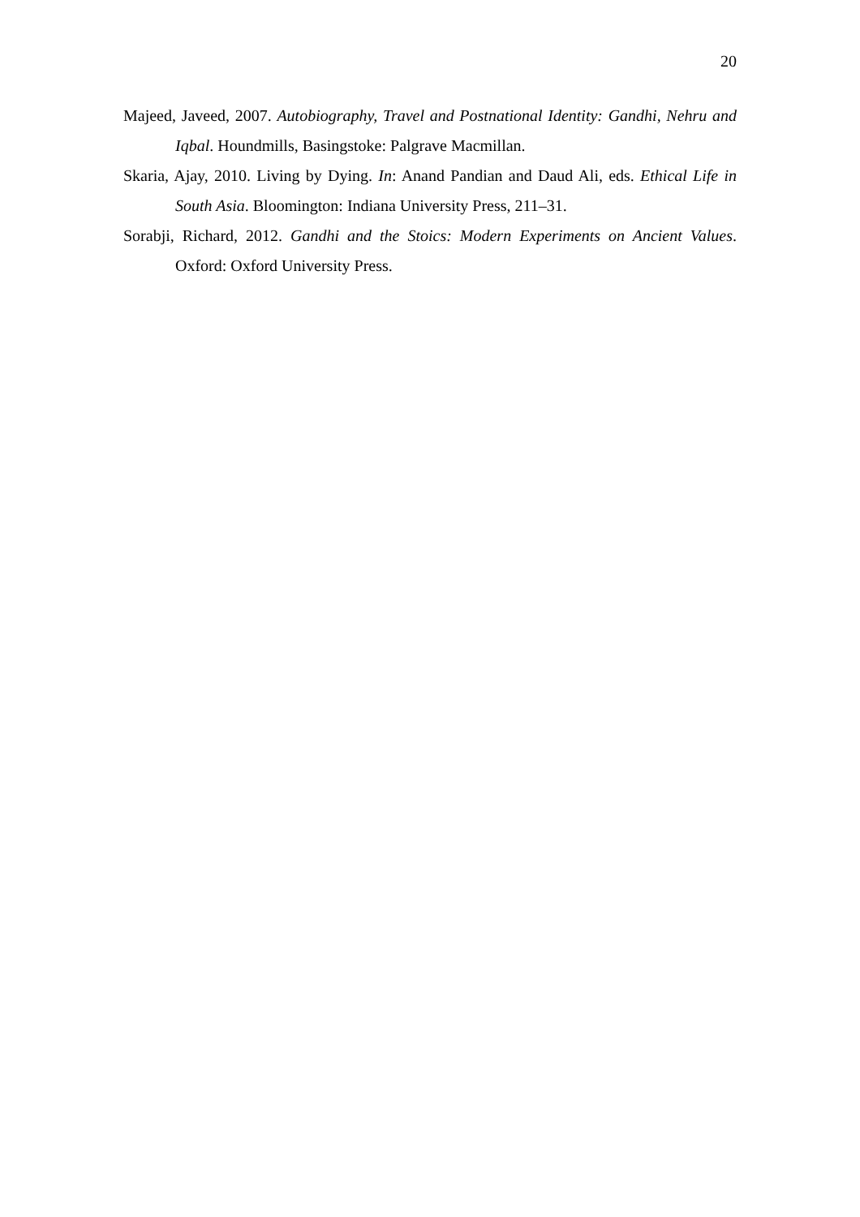20
Majeed, Javeed, 2007. Autobiography, Travel and Postnational Identity: Gandhi, Nehru and Iqbal. Houndmills, Basingstoke: Palgrave Macmillan.
Skaria, Ajay, 2010. Living by Dying. In: Anand Pandian and Daud Ali, eds. Ethical Life in South Asia. Bloomington: Indiana University Press, 211–31.
Sorabji, Richard, 2012. Gandhi and the Stoics: Modern Experiments on Ancient Values. Oxford: Oxford University Press.